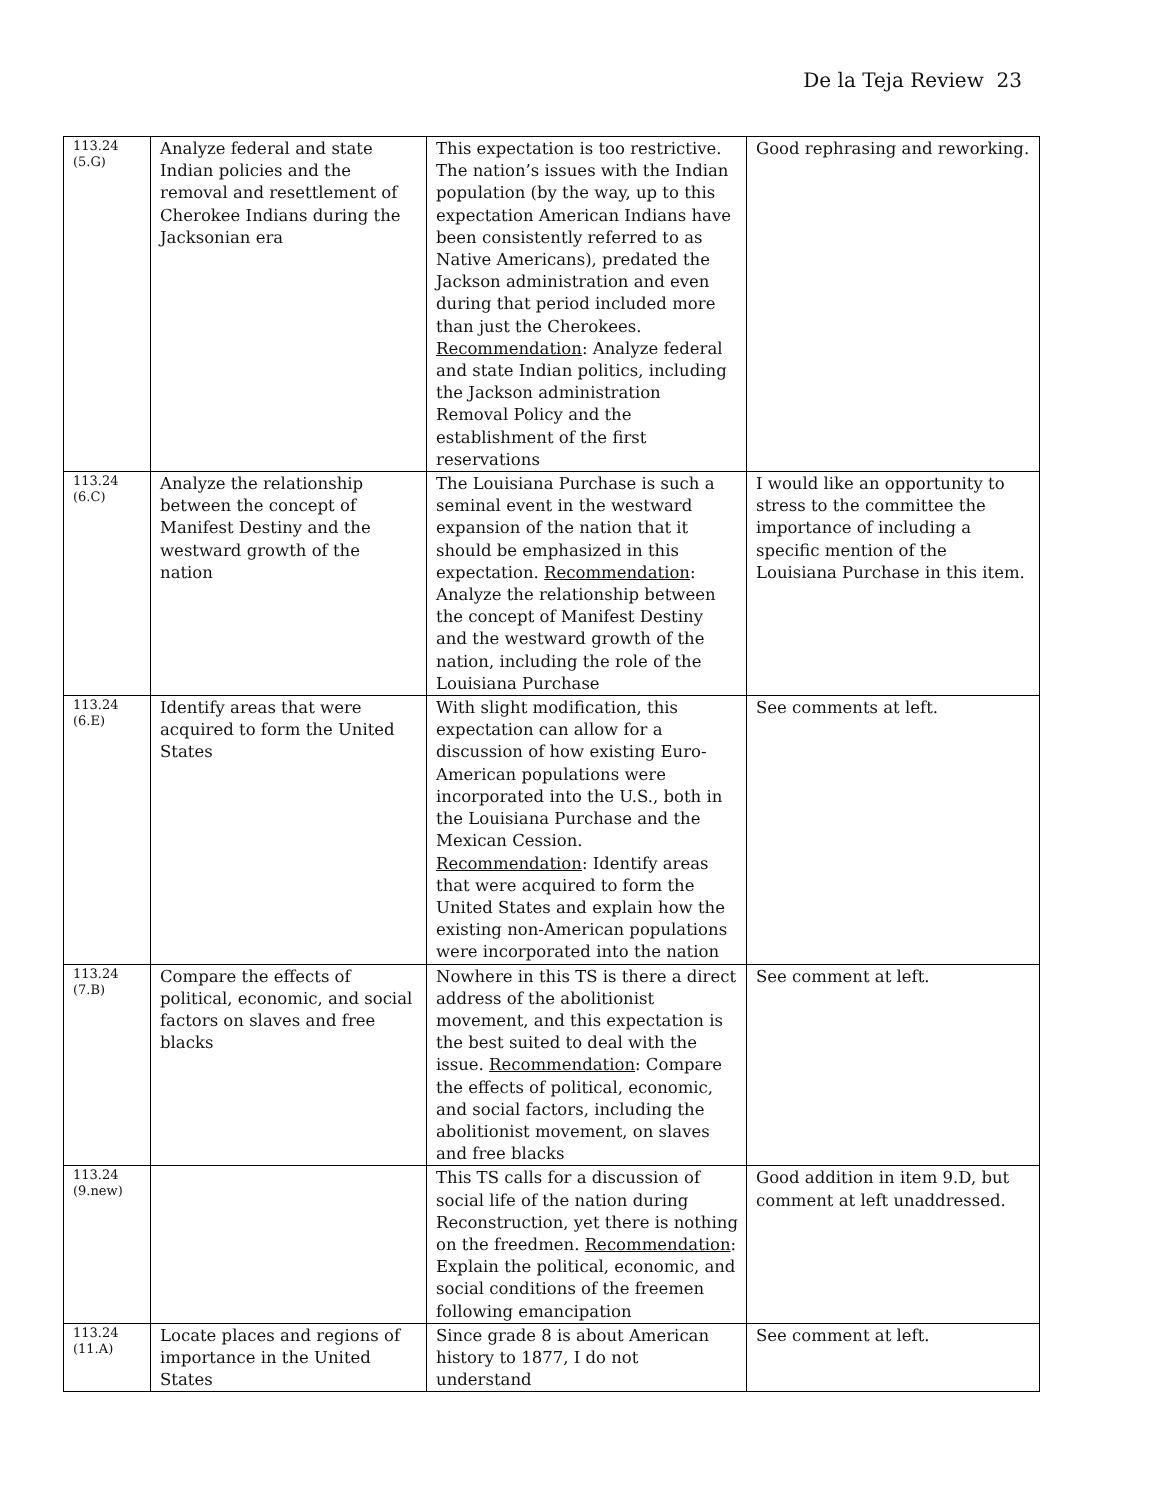De la Teja Review 23
| 113.24 (5.G) | Analyze federal and state Indian policies and the removal and resettlement of Cherokee Indians during the Jacksonian era | This expectation is too restrictive. The nation’s issues with the Indian population (by the way, up to this expectation American Indians have been consistently referred to as Native Americans), predated the Jackson administration and even during that period included more than just the Cherokees. Recommendation : Analyze federal and state Indian politics, including the Jackson administration Removal Policy and the establishment of the first reservations | Good rephrasing and reworking. |
| 113.24 (6.C) | Analyze the relationship between the concept of Manifest Destiny and the westward growth of the nation | The Louisiana Purchase is such a seminal event in the westward expansion of the nation that it should be emphasized in this expectation. Recommendation : Analyze the relationship between the concept of Manifest Destiny and the westward growth of the nation, including the role of the Louisiana Purchase | I would like an opportunity to stress to the committee the importance of including a specific mention of the Louisiana Purchase in this item. |
| 113.24 (6.E) | Identify areas that were acquired to form the United States | With slight modification, this expectation can allow for a discussion of how existing Euro-American populations were incorporated into the U.S., both in the Louisiana Purchase and the Mexican Cession. Recommendation : Identify areas that were acquired to form the United States and explain how the existing non-American populations were incorporated into the nation | See comments at left. |
| 113.24 (7.B) | Compare the effects of political, economic, and social factors on slaves and free blacks | Nowhere in this TS is there a direct address of the abolitionist movement, and this expectation is the best suited to deal with the issue. Recommendation : Compare the effects of political, economic, and social factors, including the abolitionist movement, on slaves and free blacks | See comment at left. |
| 113.24 (9.new) | | This TS calls for a discussion of social life of the nation during Reconstruction, yet there is nothing on the freedmen. Recommendation : Explain the political, economic, and social conditions of the freemen following emancipation | Good addition in item 9.D, but comment at left unaddressed. |
| 113.24 (11.A) | Locate places and regions of importance in the United States | Since grade 8 is about American history to 1877, I do not understand | See comment at left. |